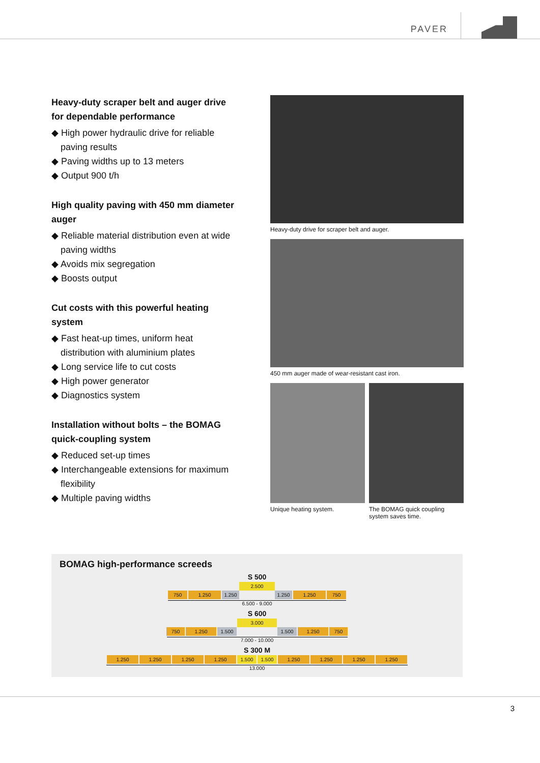PAVER
Heavy-duty scraper belt and auger drive for dependable performance
◆ High power hydraulic drive for reliable paving results
◆ Paving widths up to 13 meters
◆ Output 900 t/h
High quality paving with 450 mm diameter auger
◆ Reliable material distribution even at wide paving widths
◆ Avoids mix segregation
◆ Boosts output
Cut costs with this powerful heating system
◆ Fast heat-up times, uniform heat distribution with aluminium plates
◆ Long service life to cut costs
◆ High power generator
◆ Diagnostics system
Installation without bolts – the BOMAG quick-coupling system
◆ Reduced set-up times
◆ Interchangeable extensions for maximum flexibility
◆ Multiple paving widths
Heavy-duty drive for scraper belt and auger.
450 mm auger made of wear-resistant cast iron.
Unique heating system. The BOMAG quick coupling system saves time.
BOMAG high-performance screeds
S 500
2.500
750 1.250 1.250 1.250 1.250 750
6.500 - 9.000
S 600
3.000
750 1.250 1.500 1.500 1.250 750
7.000 - 10.000
S 300 M
1.250 1.250 1.250 1.250 1.500 1.500 1.250 1.250 1.250 1.250
13.000
3